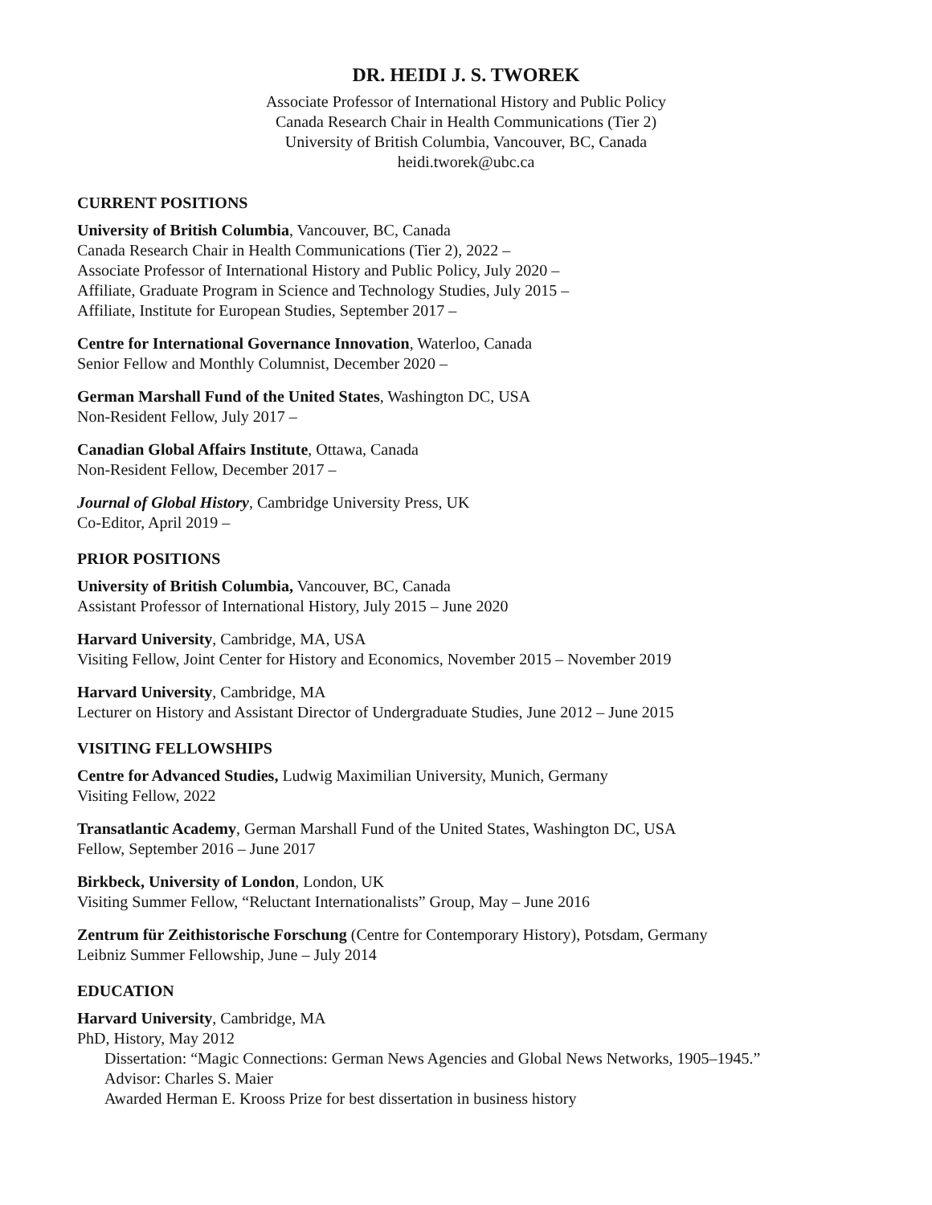DR. HEIDI J. S. TWOREK
Associate Professor of International History and Public Policy
Canada Research Chair in Health Communications (Tier 2)
University of British Columbia, Vancouver, BC, Canada
heidi.tworek@ubc.ca
CURRENT POSITIONS
University of British Columbia, Vancouver, BC, Canada
Canada Research Chair in Health Communications (Tier 2), 2022 –
Associate Professor of International History and Public Policy, July 2020 –
Affiliate, Graduate Program in Science and Technology Studies, July 2015 –
Affiliate, Institute for European Studies, September 2017 –
Centre for International Governance Innovation, Waterloo, Canada
Senior Fellow and Monthly Columnist, December 2020 –
German Marshall Fund of the United States, Washington DC, USA
Non-Resident Fellow, July 2017 –
Canadian Global Affairs Institute, Ottawa, Canada
Non-Resident Fellow, December 2017 –
Journal of Global History, Cambridge University Press, UK
Co-Editor, April 2019 –
PRIOR POSITIONS
University of British Columbia, Vancouver, BC, Canada
Assistant Professor of International History, July 2015 – June 2020
Harvard University, Cambridge, MA, USA
Visiting Fellow, Joint Center for History and Economics, November 2015 – November 2019
Harvard University, Cambridge, MA
Lecturer on History and Assistant Director of Undergraduate Studies, June 2012 – June 2015
VISITING FELLOWSHIPS
Centre for Advanced Studies, Ludwig Maximilian University, Munich, Germany
Visiting Fellow, 2022
Transatlantic Academy, German Marshall Fund of the United States, Washington DC, USA
Fellow, September 2016 – June 2017
Birkbeck, University of London, London, UK
Visiting Summer Fellow, “Reluctant Internationalists” Group, May – June 2016
Zentrum für Zeithistorische Forschung (Centre for Contemporary History), Potsdam, Germany
Leibniz Summer Fellowship, June – July 2014
EDUCATION
Harvard University, Cambridge, MA
PhD, History, May 2012
Dissertation: “Magic Connections: German News Agencies and Global News Networks, 1905–1945.”
Advisor: Charles S. Maier
Awarded Herman E. Krooss Prize for best dissertation in business history